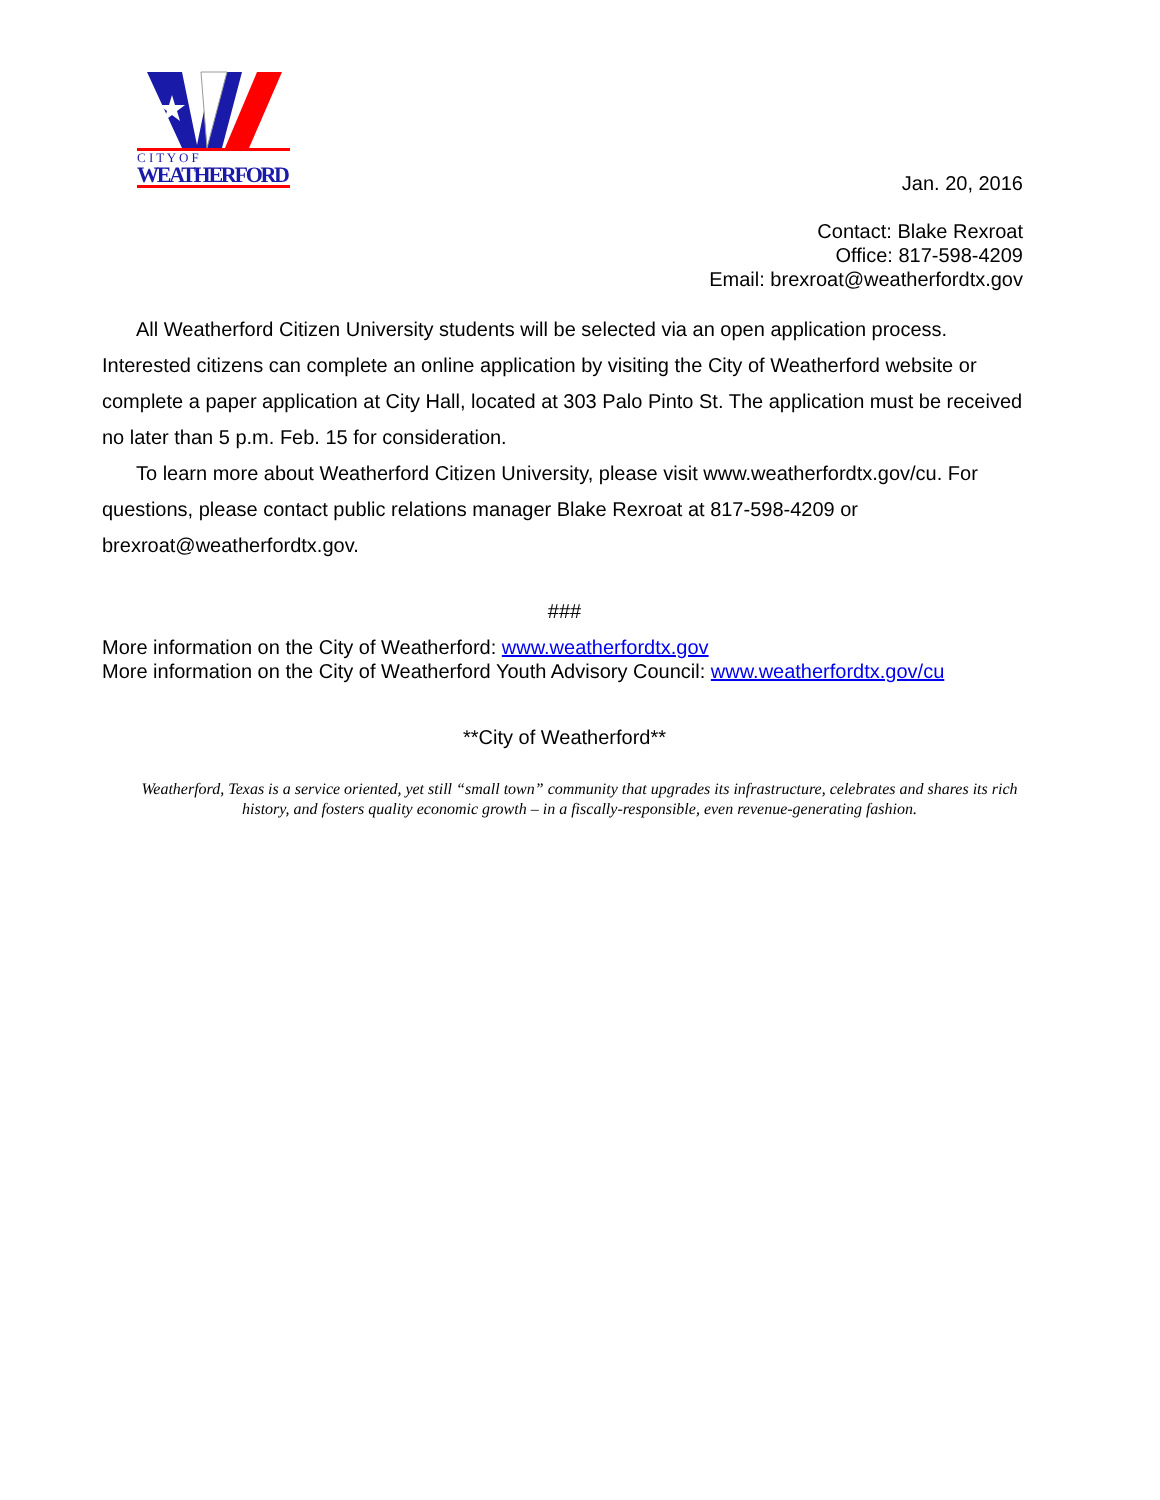C I T Y O F
WEATHERFORD
Jan. 20, 2016
Contact: Blake Rexroat
Office: 817-598-4209
Email: brexroat@weatherfordtx.gov
All Weatherford Citizen University students will be selected via an open application process. Interested citizens can complete an online application by visiting the City of Weatherford website or complete a paper application at City Hall, located at 303 Palo Pinto St. The application must be received no later than 5 p.m. Feb. 15 for consideration.
To learn more about Weatherford Citizen University, please visit www.weatherfordtx.gov/cu. For questions, please contact public relations manager Blake Rexroat at 817-598-4209 or brexroat@weatherfordtx.gov.
###
More information on the City of Weatherford: www.weatherfordtx.gov
More information on the City of Weatherford Youth Advisory Council: www.weatherfordtx.gov/cu
**City of Weatherford**
Weatherford, Texas is a service oriented, yet still “small town” community that upgrades its infrastructure, celebrates and shares its rich history, and fosters quality economic growth – in a fiscally-responsible, even revenue-generating fashion.